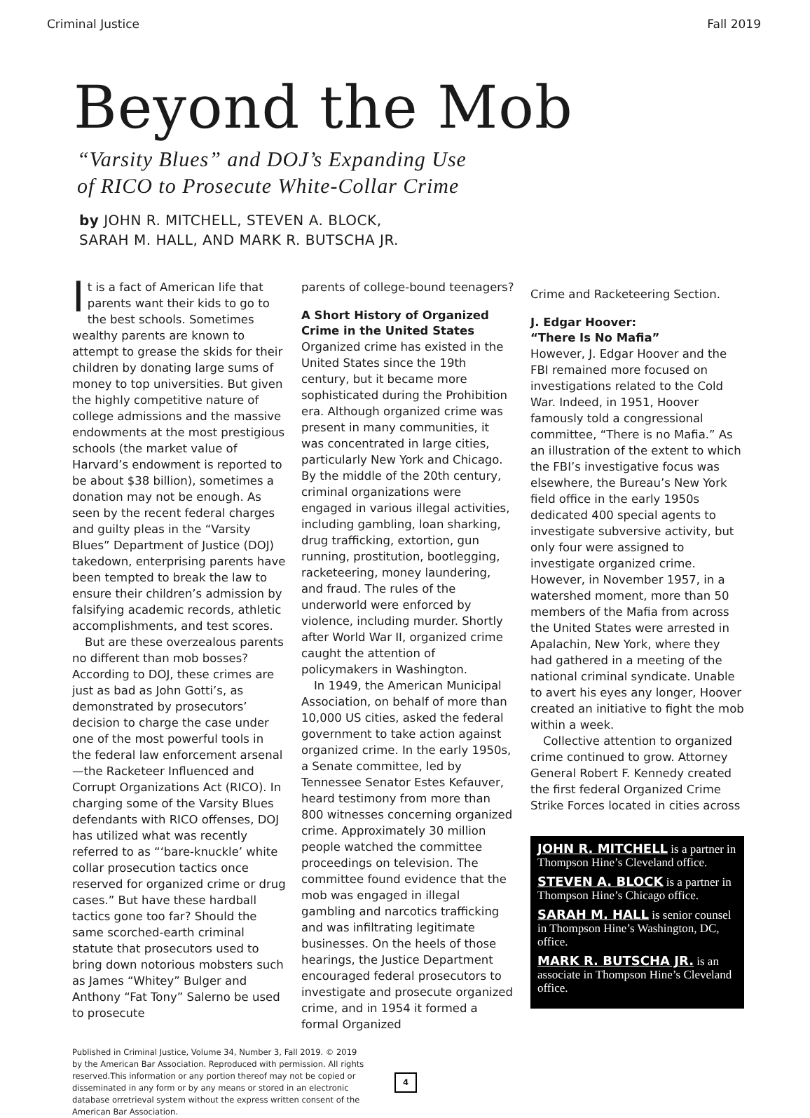Criminal Justice Fall 2019
Beyond the Mob
“Varsity Blues” and DOJ’s Expanding Use
of RICO to Prosecute White-Collar Crime
by JOHN R. MITCHELL, STEVEN A. BLOCK,
SARAH M. HALL, AND MARK R. BUTSCHA JR.
It is a fact of American life that parents want their kids to go to the best schools. Sometimes wealthy parents are known to attempt to grease the skids for their children by donating large sums of money to top universities. But given the highly competitive nature of college admissions and the massive endowments at the most prestigious schools (the market value of Harvard’s endowment is reported to be about $38 billion), sometimes a donation may not be enough. As seen by the recent federal charges and guilty pleas in the “Varsity Blues” Department of Justice (DOJ) takedown, enterprising parents have been tempted to break the law to ensure their children’s admission by falsifying academic records, athletic accomplishments, and test scores.
But are these overzealous parents no different than mob bosses? According to DOJ, these crimes are just as bad as John Gotti’s, as demonstrated by prosecutors’ decision to charge the case under one of the most powerful tools in the federal law enforcement arsenal—the Racketeer Influenced and Corrupt Organizations Act (RICO). In charging some of the Varsity Blues defendants with RICO offenses, DOJ has utilized what was recently referred to as “‘bare-knuckle’ white collar prosecution tactics once reserved for organized crime or drug cases.” But have these hardball tactics gone too far? Should the same scorched-earth criminal statute that prosecutors used to bring down notorious mobsters such as James “Whitey” Bulger and Anthony “Fat Tony” Salerno be used to prosecute
parents of college-bound teenagers?
A Short History of Organized Crime in the United States
Organized crime has existed in the United States since the 19th century, but it became more sophisticated during the Prohibition era. Although organized crime was present in many communities, it was concentrated in large cities, particularly New York and Chicago. By the middle of the 20th century, criminal organizations were engaged in various illegal activities, including gambling, loan sharking, drug trafficking, extortion, gun running, prostitution, bootlegging, racketeering, money laundering, and fraud. The rules of the underworld were enforced by violence, including murder. Shortly after World War II, organized crime caught the attention of policymakers in Washington.
In 1949, the American Municipal Association, on behalf of more than 10,000 US cities, asked the federal government to take action against organized crime. In the early 1950s, a Senate committee, led by Tennessee Senator Estes Kefauver, heard testimony from more than 800 witnesses concerning organized crime. Approximately 30 million people watched the committee proceedings on television. The committee found evidence that the mob was engaged in illegal gambling and narcotics trafficking and was infiltrating legitimate businesses. On the heels of those hearings, the Justice Department encouraged federal prosecutors to investigate and prosecute organized crime, and in 1954 it formed a formal Organized
Crime and Racketeering Section.
J. Edgar Hoover:
“There Is No Mafia”
However, J. Edgar Hoover and the FBI remained more focused on investigations related to the Cold War. Indeed, in 1951, Hoover famously told a congressional committee, “There is no Mafia.” As an illustration of the extent to which the FBI’s investigative focus was elsewhere, the Bureau’s New York field office in the early 1950s dedicated 400 special agents to investigate subversive activity, but only four were assigned to investigate organized crime. However, in November 1957, in a watershed moment, more than 50 members of the Mafia from across the United States were arrested in Apalachin, New York, where they had gathered in a meeting of the national criminal syndicate. Unable to avert his eyes any longer, Hoover created an initiative to fight the mob within a week.
Collective attention to organized crime continued to grow. Attorney General Robert F. Kennedy created the first federal Organized Crime Strike Forces located in cities across
JOHN R. MITCHELL is a partner in Thompson Hine’s Cleveland office.
STEVEN A. BLOCK is a partner in Thompson Hine’s Chicago office.
SARAH M. HALL is senior counsel in Thompson Hine’s Washington, DC, office.
MARK R. BUTSCHA JR. is an associate in Thompson Hine’s Cleveland office.
Published in Criminal Justice, Volume 34, Number 3, Fall 2019. © 2019 by the American Bar Association. Reproduced with permission. All rights reserved.This information or any portion thereof may not be copied or disseminated in any form or by any means or stored in an electronic database orretrieval system without the express written consent of the American Bar Association.
4